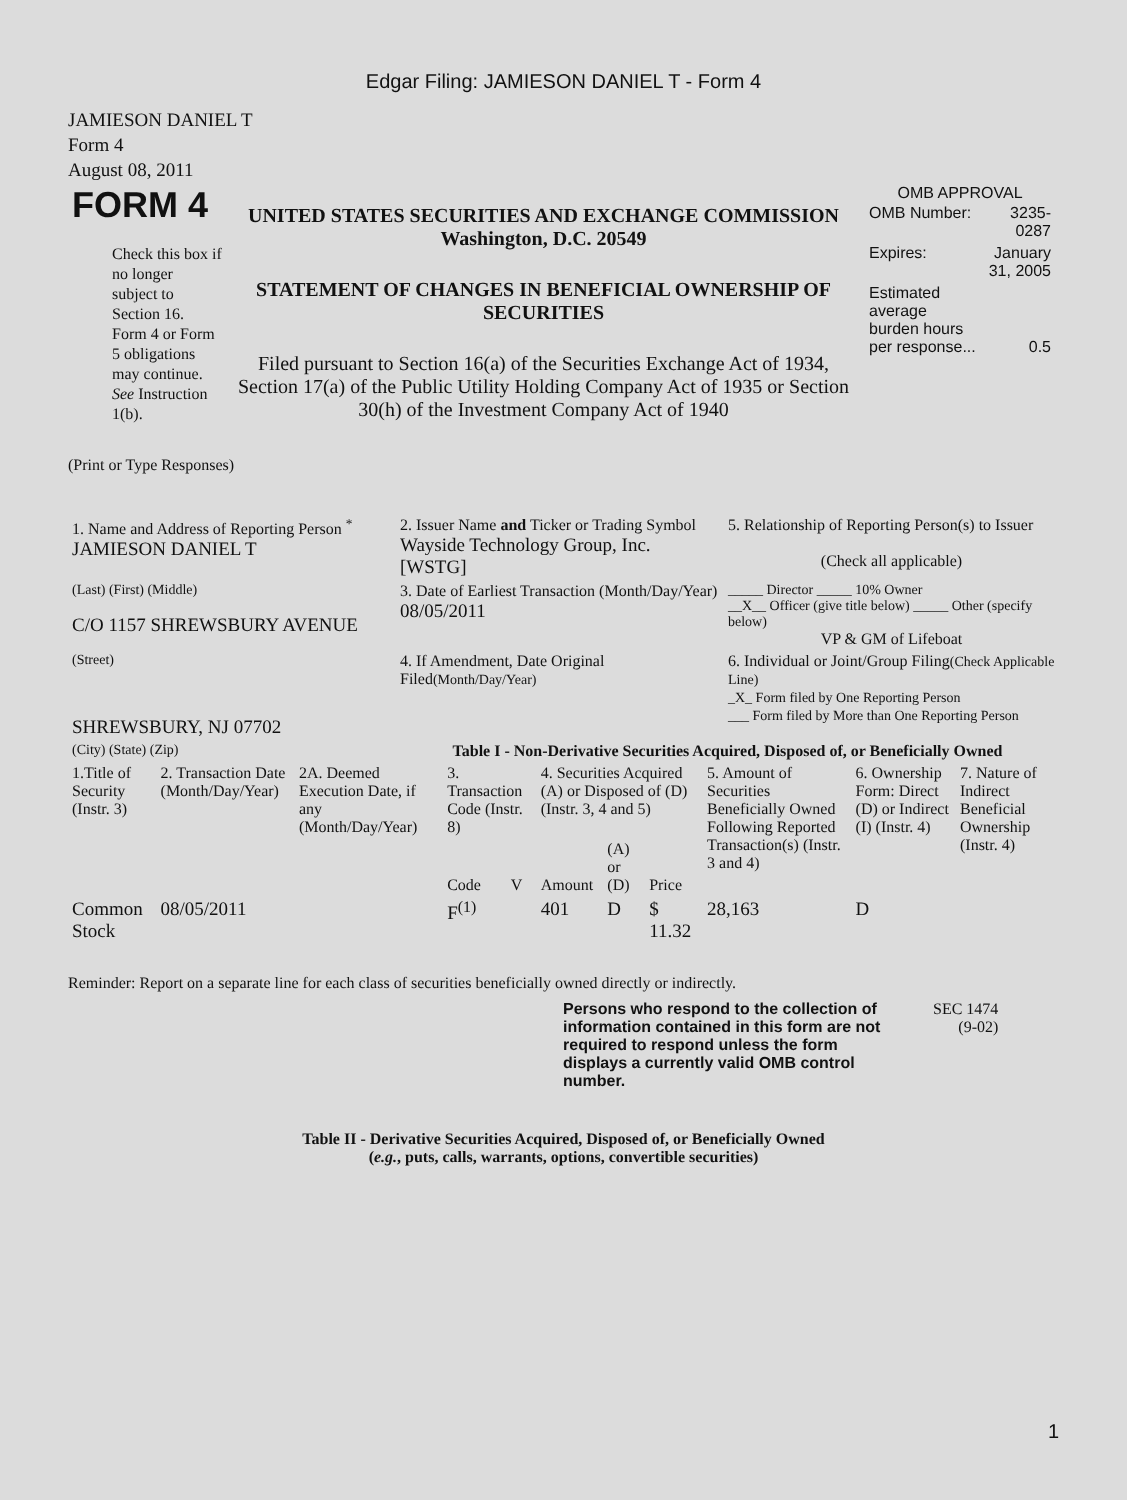Edgar Filing: JAMIESON DANIEL T - Form 4
JAMIESON DANIEL T
Form 4
August 08, 2011
| FORM 4 Check this box if no longer subject to Section 16. Form 4 or Form 5 obligations may continue. See Instruction 1(b). | UNITED STATES SECURITIES AND EXCHANGE COMMISSION Washington, D.C. 20549 STATEMENT OF CHANGES IN BENEFICIAL OWNERSHIP OF SECURITIES Filed pursuant to Section 16(a) of the Securities Exchange Act of 1934, Section 17(a) of the Public Utility Holding Company Act of 1935 or Section 30(h) of the Investment Company Act of 1940 | OMB APPROVAL / OMB Number: / 3235-0287 / / Expires: / January 31, 2005 / / Estimated average burden hours per response... / 0.5 / |
(Print or Type Responses)
| 1. Name and Address of Reporting Person <sup>*</sup> JAMIESON DANIEL T | 2. Issuer Name and Ticker or Trading Symbol Wayside Technology Group, Inc. [WSTG] | 5. Relationship of Reporting Person(s) to Issuer (Check all applicable) |
| (Last) (First) (Middle) C/O 1157 SHREWSBURY AVENUE | 3. Date of Earliest Transaction (Month/Day/Year) 08/05/2011 | _____ Director _____ 10% Owner __X__ Officer (give title below) _____ Other (specify below) VP & GM of Lifeboat |
| (Street) SHREWSBURY, NJ 07702 | 4. If Amendment, Date Original Filed (Month/Day/Year) | 6. Individual or Joint/Group Filing (Check Applicable Line) _X_ Form filed by One Reporting Person ___ Form filed by More than One Reporting Person |
| (City) (State) (Zip) | Table I - Non-Derivative Securities Acquired, Disposed of, or Beneficially Owned | |
| 1.Title of Security (Instr. 3) | 2. Transaction Date (Month/Day/Year) | 2A. Deemed Execution Date, if any (Month/Day/Year) | 3. Transaction Code (Instr. 8) | | 4. Securities Acquired (A) or Disposed of (D) (Instr. 3, 4 and 5) | | | 5. Amount of Securities Beneficially Owned Following Reported Transaction(s) (Instr. 3 and 4) | 6. Ownership Form: Direct (D) or Indirect (I) (Instr. 4) | 7. Nature of Indirect Beneficial Ownership (Instr. 4) |
| --- | --- | --- | --- | --- | --- | --- | --- | --- | --- | --- |
| | | | Code | V | Amount | (A) or (D) | Price | | | |
| Common Stock | 08/05/2011 | | F<sup>(1)</sup> | | 401 | D | $ 11.32 | 28,163 | D | |
Reminder: Report on a separate line for each class of securities beneficially owned directly or indirectly.
Persons who respond to the collection of information contained in this form are not required to respond unless the form displays a currently valid OMB control number.
SEC 1474
(9-02)
Table II - Derivative Securities Acquired, Disposed of, or Beneficially Owned
(e.g., puts, calls, warrants, options, convertible securities)
1